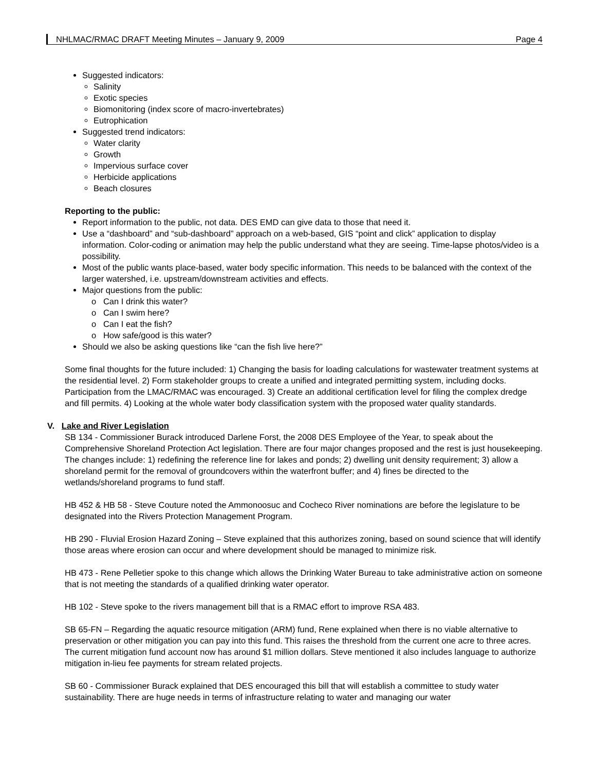NHLMAC/RMAC DRAFT Meeting Minutes – January 9, 2009 Page 4
Suggested indicators:
Salinity
Exotic species
Biomonitoring (index score of macro-invertebrates)
Eutrophication
Suggested trend indicators:
Water clarity
Growth
Impervious surface cover
Herbicide applications
Beach closures
Reporting to the public:
Report information to the public, not data. DES EMD can give data to those that need it.
Use a “dashboard” and “sub-dashboard” approach on a web-based, GIS “point and click” application to display information. Color-coding or animation may help the public understand what they are seeing. Time-lapse photos/video is a possibility.
Most of the public wants place-based, water body specific information. This needs to be balanced with the context of the larger watershed, i.e. upstream/downstream activities and effects.
Major questions from the public:
o Can I drink this water?
o Can I swim here?
o Can I eat the fish?
o How safe/good is this water?
Should we also be asking questions like “can the fish live here?”
Some final thoughts for the future included: 1) Changing the basis for loading calculations for wastewater treatment systems at the residential level. 2) Form stakeholder groups to create a unified and integrated permitting system, including docks. Participation from the LMAC/RMAC was encouraged. 3) Create an additional certification level for filing the complex dredge and fill permits. 4) Looking at the whole water body classification system with the proposed water quality standards.
V. Lake and River Legislation
SB 134 - Commissioner Burack introduced Darlene Forst, the 2008 DES Employee of the Year, to speak about the Comprehensive Shoreland Protection Act legislation. There are four major changes proposed and the rest is just housekeeping. The changes include: 1) redefining the reference line for lakes and ponds; 2) dwelling unit density requirement; 3) allow a shoreland permit for the removal of groundcovers within the waterfront buffer; and 4) fines be directed to the wetlands/shoreland programs to fund staff.
HB 452 & HB 58 - Steve Couture noted the Ammonoosuc and Cocheco River nominations are before the legislature to be designated into the Rivers Protection Management Program.
HB 290 - Fluvial Erosion Hazard Zoning – Steve explained that this authorizes zoning, based on sound science that will identify those areas where erosion can occur and where development should be managed to minimize risk.
HB 473 - Rene Pelletier spoke to this change which allows the Drinking Water Bureau to take administrative action on someone that is not meeting the standards of a qualified drinking water operator.
HB 102 - Steve spoke to the rivers management bill that is a RMAC effort to improve RSA 483.
SB 65-FN – Regarding the aquatic resource mitigation (ARM) fund, Rene explained when there is no viable alternative to preservation or other mitigation you can pay into this fund. This raises the threshold from the current one acre to three acres. The current mitigation fund account now has around $1 million dollars. Steve mentioned it also includes language to authorize mitigation in-lieu fee payments for stream related projects.
SB 60 - Commissioner Burack explained that DES encouraged this bill that will establish a committee to study water sustainability. There are huge needs in terms of infrastructure relating to water and managing our water